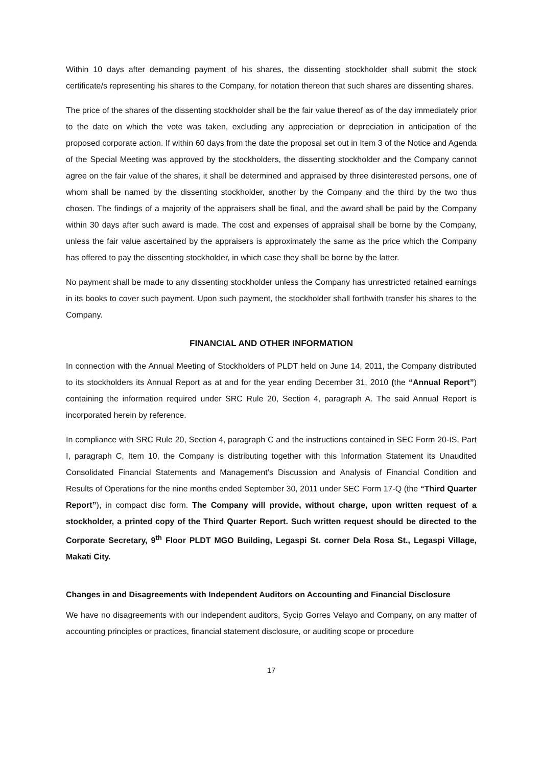Within 10 days after demanding payment of his shares, the dissenting stockholder shall submit the stock certificate/s representing his shares to the Company, for notation thereon that such shares are dissenting shares.
The price of the shares of the dissenting stockholder shall be the fair value thereof as of the day immediately prior to the date on which the vote was taken, excluding any appreciation or depreciation in anticipation of the proposed corporate action. If within 60 days from the date the proposal set out in Item 3 of the Notice and Agenda of the Special Meeting was approved by the stockholders, the dissenting stockholder and the Company cannot agree on the fair value of the shares, it shall be determined and appraised by three disinterested persons, one of whom shall be named by the dissenting stockholder, another by the Company and the third by the two thus chosen. The findings of a majority of the appraisers shall be final, and the award shall be paid by the Company within 30 days after such award is made. The cost and expenses of appraisal shall be borne by the Company, unless the fair value ascertained by the appraisers is approximately the same as the price which the Company has offered to pay the dissenting stockholder, in which case they shall be borne by the latter.
No payment shall be made to any dissenting stockholder unless the Company has unrestricted retained earnings in its books to cover such payment. Upon such payment, the stockholder shall forthwith transfer his shares to the Company.
FINANCIAL AND OTHER INFORMATION
In connection with the Annual Meeting of Stockholders of PLDT held on June 14, 2011, the Company distributed to its stockholders its Annual Report as at and for the year ending December 31, 2010 (the “Annual Report”) containing the information required under SRC Rule 20, Section 4, paragraph A. The said Annual Report is incorporated herein by reference.
In compliance with SRC Rule 20, Section 4, paragraph C and the instructions contained in SEC Form 20-IS, Part I, paragraph C, Item 10, the Company is distributing together with this Information Statement its Unaudited Consolidated Financial Statements and Management’s Discussion and Analysis of Financial Condition and Results of Operations for the nine months ended September 30, 2011 under SEC Form 17-Q (the “Third Quarter Report”), in compact disc form. The Company will provide, without charge, upon written request of a stockholder, a printed copy of the Third Quarter Report. Such written request should be directed to the Corporate Secretary, 9<sup>th</sup> Floor PLDT MGO Building, Legaspi St. corner Dela Rosa St., Legaspi Village, Makati City.
Changes in and Disagreements with Independent Auditors on Accounting and Financial Disclosure
We have no disagreements with our independent auditors, Sycip Gorres Velayo and Company, on any matter of accounting principles or practices, financial statement disclosure, or auditing scope or procedure
17